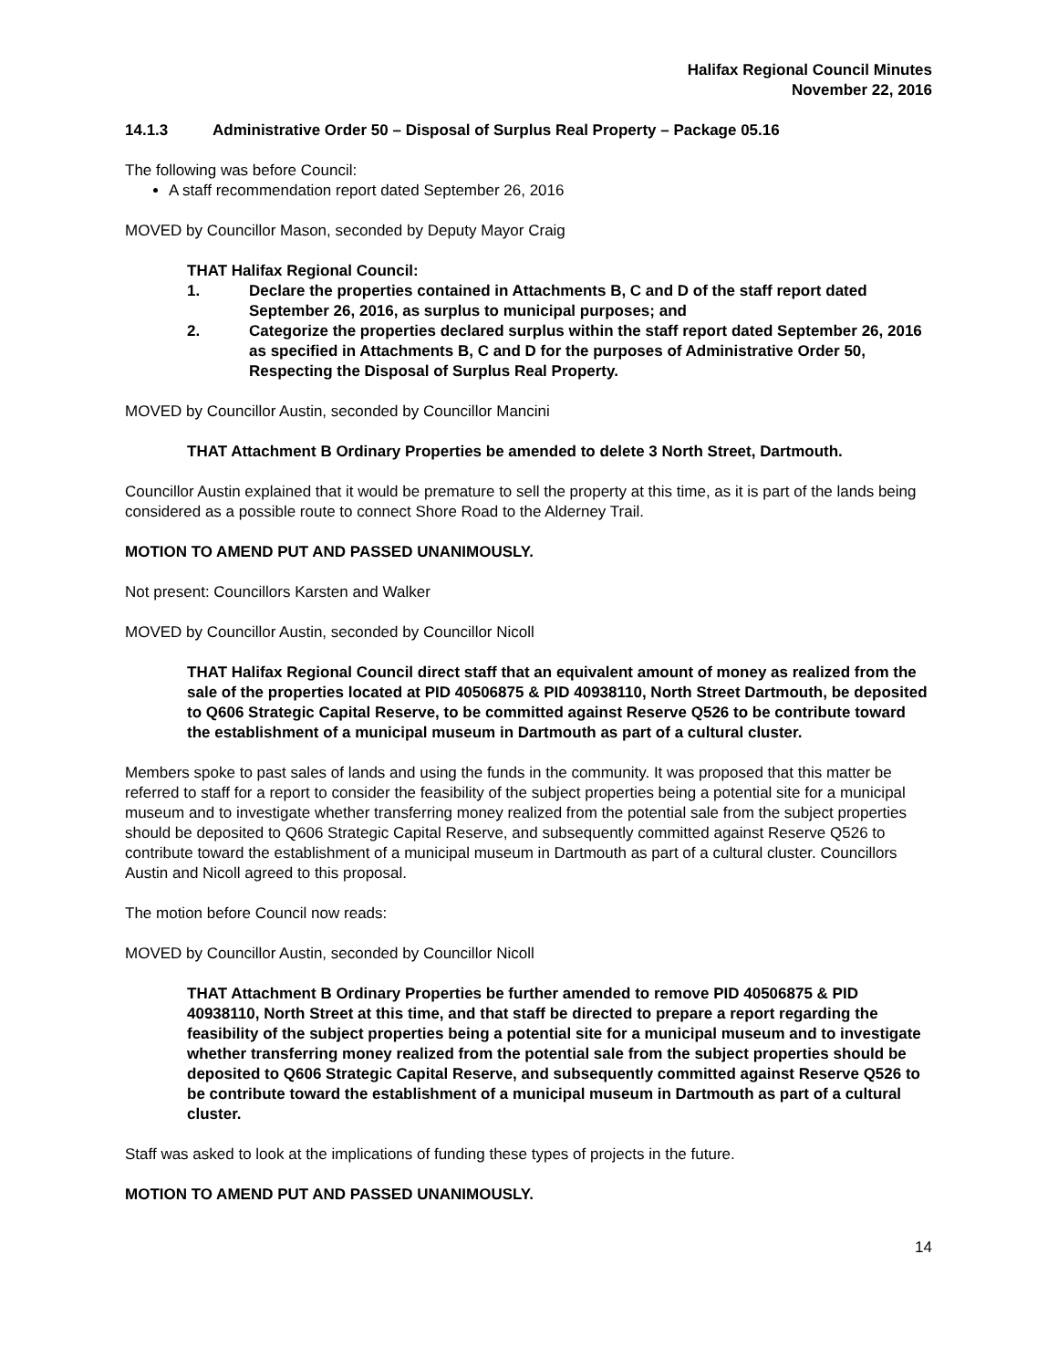Halifax Regional Council Minutes
November 22, 2016
14.1.3 Administrative Order 50 – Disposal of Surplus Real Property – Package 05.16
The following was before Council:
A staff recommendation report dated September 26, 2016
MOVED by Councillor Mason, seconded by Deputy Mayor Craig
THAT Halifax Regional Council:
1. Declare the properties contained in Attachments B, C and D of the staff report dated September 26, 2016, as surplus to municipal purposes; and
2. Categorize the properties declared surplus within the staff report dated September 26, 2016 as specified in Attachments B, C and D for the purposes of Administrative Order 50, Respecting the Disposal of Surplus Real Property.
MOVED by Councillor Austin, seconded by Councillor Mancini
THAT Attachment B Ordinary Properties be amended to delete 3 North Street, Dartmouth.
Councillor Austin explained that it would be premature to sell the property at this time, as it is part of the lands being considered as a possible route to connect Shore Road to the Alderney Trail.
MOTION TO AMEND PUT AND PASSED UNANIMOUSLY.
Not present: Councillors Karsten and Walker
MOVED by Councillor Austin, seconded by Councillor Nicoll
THAT Halifax Regional Council direct staff that an equivalent amount of money as realized from the sale of the properties located at PID 40506875 & PID 40938110, North Street Dartmouth, be deposited to Q606 Strategic Capital Reserve, to be committed against Reserve Q526 to be contribute toward the establishment of a municipal museum in Dartmouth as part of a cultural cluster.
Members spoke to past sales of lands and using the funds in the community. It was proposed that this matter be referred to staff for a report to consider the feasibility of the subject properties being a potential site for a municipal museum and to investigate whether transferring money realized from the potential sale from the subject properties should be deposited to Q606 Strategic Capital Reserve, and subsequently committed against Reserve Q526 to contribute toward the establishment of a municipal museum in Dartmouth as part of a cultural cluster. Councillors Austin and Nicoll agreed to this proposal.
The motion before Council now reads:
MOVED by Councillor Austin, seconded by Councillor Nicoll
THAT Attachment B Ordinary Properties be further amended to remove PID 40506875 & PID 40938110, North Street at this time, and that staff be directed to prepare a report regarding the feasibility of the subject properties being a potential site for a municipal museum and to investigate whether transferring money realized from the potential sale from the subject properties should be deposited to Q606 Strategic Capital Reserve, and subsequently committed against Reserve Q526 to be contribute toward the establishment of a municipal museum in Dartmouth as part of a cultural cluster.
Staff was asked to look at the implications of funding these types of projects in the future.
MOTION TO AMEND PUT AND PASSED UNANIMOUSLY.
14